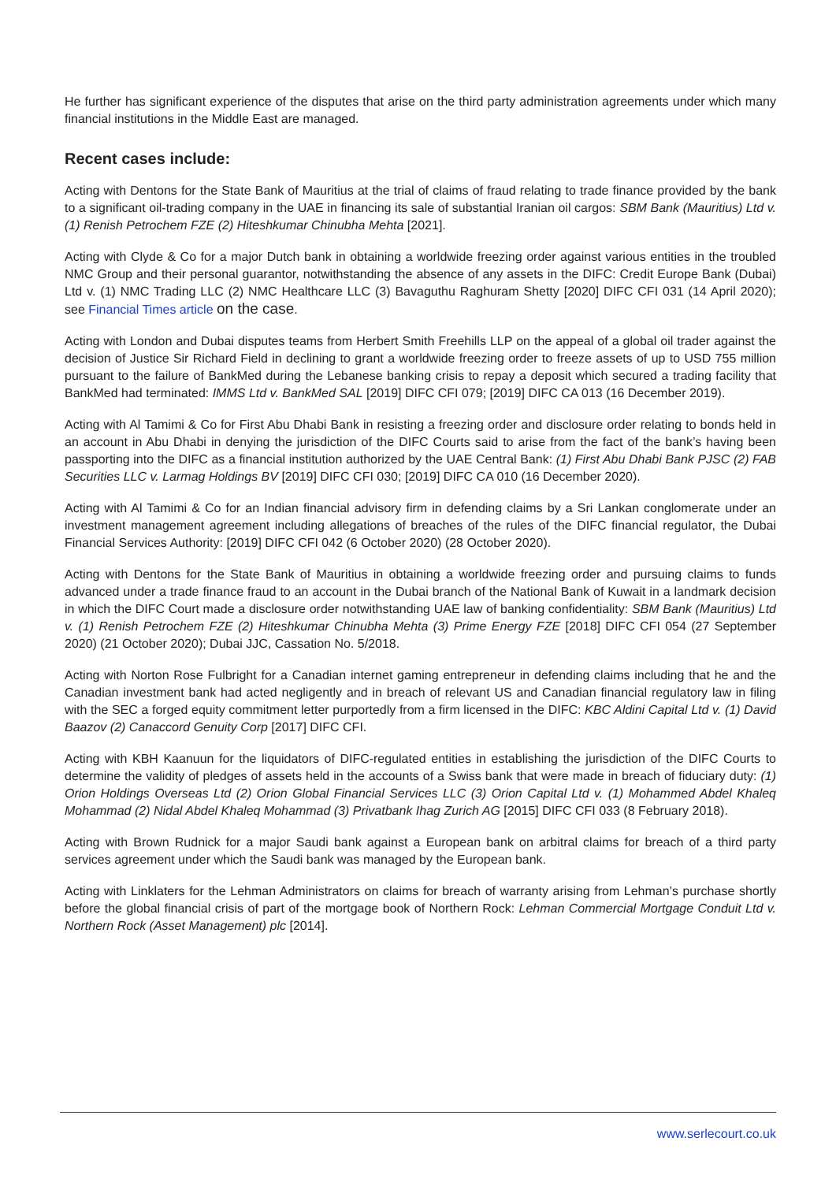He further has significant experience of the disputes that arise on the third party administration agreements under which many financial institutions in the Middle East are managed.
Recent cases include:
Acting with Dentons for the State Bank of Mauritius at the trial of claims of fraud relating to trade finance provided by the bank to a significant oil-trading company in the UAE in financing its sale of substantial Iranian oil cargos: SBM Bank (Mauritius) Ltd v. (1) Renish Petrochem FZE (2) Hiteshkumar Chinubha Mehta [2021].
Acting with Clyde & Co for a major Dutch bank in obtaining a worldwide freezing order against various entities in the troubled NMC Group and their personal guarantor, notwithstanding the absence of any assets in the DIFC: Credit Europe Bank (Dubai) Ltd v. (1) NMC Trading LLC (2) NMC Healthcare LLC (3) Bavaguthu Raghuram Shetty [2020] DIFC CFI 031 (14 April 2020); see Financial Times article on the case.
Acting with London and Dubai disputes teams from Herbert Smith Freehills LLP on the appeal of a global oil trader against the decision of Justice Sir Richard Field in declining to grant a worldwide freezing order to freeze assets of up to USD 755 million pursuant to the failure of BankMed during the Lebanese banking crisis to repay a deposit which secured a trading facility that BankMed had terminated: IMMS Ltd v. BankMed SAL [2019] DIFC CFI 079; [2019] DIFC CA 013 (16 December 2019).
Acting with Al Tamimi & Co for First Abu Dhabi Bank in resisting a freezing order and disclosure order relating to bonds held in an account in Abu Dhabi in denying the jurisdiction of the DIFC Courts said to arise from the fact of the bank’s having been passporting into the DIFC as a financial institution authorized by the UAE Central Bank: (1) First Abu Dhabi Bank PJSC (2) FAB Securities LLC v. Larmag Holdings BV [2019] DIFC CFI 030; [2019] DIFC CA 010 (16 December 2020).
Acting with Al Tamimi & Co for an Indian financial advisory firm in defending claims by a Sri Lankan conglomerate under an investment management agreement including allegations of breaches of the rules of the DIFC financial regulator, the Dubai Financial Services Authority: [2019] DIFC CFI 042 (6 October 2020) (28 October 2020).
Acting with Dentons for the State Bank of Mauritius in obtaining a worldwide freezing order and pursuing claims to funds advanced under a trade finance fraud to an account in the Dubai branch of the National Bank of Kuwait in a landmark decision in which the DIFC Court made a disclosure order notwithstanding UAE law of banking confidentiality: SBM Bank (Mauritius) Ltd v. (1) Renish Petrochem FZE (2) Hiteshkumar Chinubha Mehta (3) Prime Energy FZE [2018] DIFC CFI 054 (27 September 2020) (21 October 2020); Dubai JJC, Cassation No. 5/2018.
Acting with Norton Rose Fulbright for a Canadian internet gaming entrepreneur in defending claims including that he and the Canadian investment bank had acted negligently and in breach of relevant US and Canadian financial regulatory law in filing with the SEC a forged equity commitment letter purportedly from a firm licensed in the DIFC: KBC Aldini Capital Ltd v. (1) David Baazov (2) Canaccord Genuity Corp [2017] DIFC CFI.
Acting with KBH Kaanuun for the liquidators of DIFC-regulated entities in establishing the jurisdiction of the DIFC Courts to determine the validity of pledges of assets held in the accounts of a Swiss bank that were made in breach of fiduciary duty: (1) Orion Holdings Overseas Ltd (2) Orion Global Financial Services LLC (3) Orion Capital Ltd v. (1) Mohammed Abdel Khaleq Mohammad (2) Nidal Abdel Khaleq Mohammad (3) Privatbank Ihag Zurich AG [2015] DIFC CFI 033 (8 February 2018).
Acting with Brown Rudnick for a major Saudi bank against a European bank on arbitral claims for breach of a third party services agreement under which the Saudi bank was managed by the European bank.
Acting with Linklaters for the Lehman Administrators on claims for breach of warranty arising from Lehman’s purchase shortly before the global financial crisis of part of the mortgage book of Northern Rock: Lehman Commercial Mortgage Conduit Ltd v. Northern Rock (Asset Management) plc [2014].
www.serlecourt.co.uk